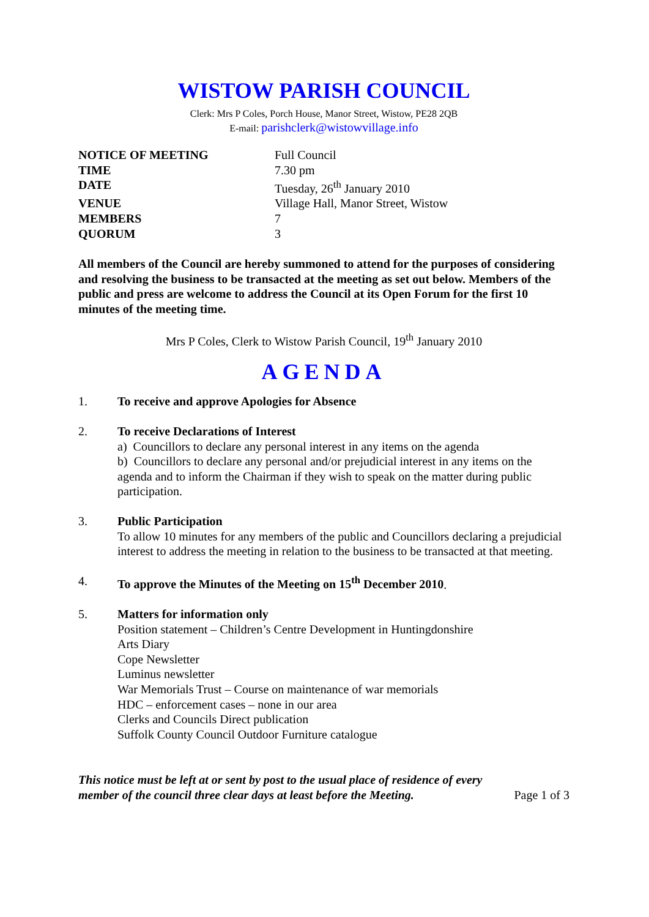WISTOW PARISH COUNCIL
Clerk: Mrs P Coles, Porch House, Manor Street, Wistow, PE28 2QB
E-mail: parishclerk@wistowvillage.info
| NOTICE OF MEETING | Full Council |
| TIME | 7.30 pm |
| DATE | Tuesday, 26<sup>th</sup> January 2010 |
| VENUE | Village Hall, Manor Street, Wistow |
| MEMBERS | 7 |
| QUORUM | 3 |
All members of the Council are hereby summoned to attend for the purposes of considering and resolving the business to be transacted at the meeting as set out below. Members of the public and press are welcome to address the Council at its Open Forum for the first 10 minutes of the meeting time.
Mrs P Coles, Clerk to Wistow Parish Council, 19<sup>th</sup> January 2010
AGENDA
1. To receive and approve Apologies for Absence
2. To receive Declarations of Interest
a) Councillors to declare any personal interest in any items on the agenda
b) Councillors to declare any personal and/or prejudicial interest in any items on the agenda and to inform the Chairman if they wish to speak on the matter during public participation.
3. Public Participation
To allow 10 minutes for any members of the public and Councillors declaring a prejudicial interest to address the meeting in relation to the business to be transacted at that meeting.
4. To approve the Minutes of the Meeting on 15<sup>th</sup> December 2010.
5. Matters for information only
Position statement – Children’s Centre Development in Huntingdonshire
Arts Diary
Cope Newsletter
Luminus newsletter
War Memorials Trust – Course on maintenance of war memorials
HDC – enforcement cases – none in our area
Clerks and Councils Direct publication
Suffolk County Council Outdoor Furniture catalogue
This notice must be left at or sent by post to the usual place of residence of every member of the council three clear days at least before the Meeting. Page 1 of 3